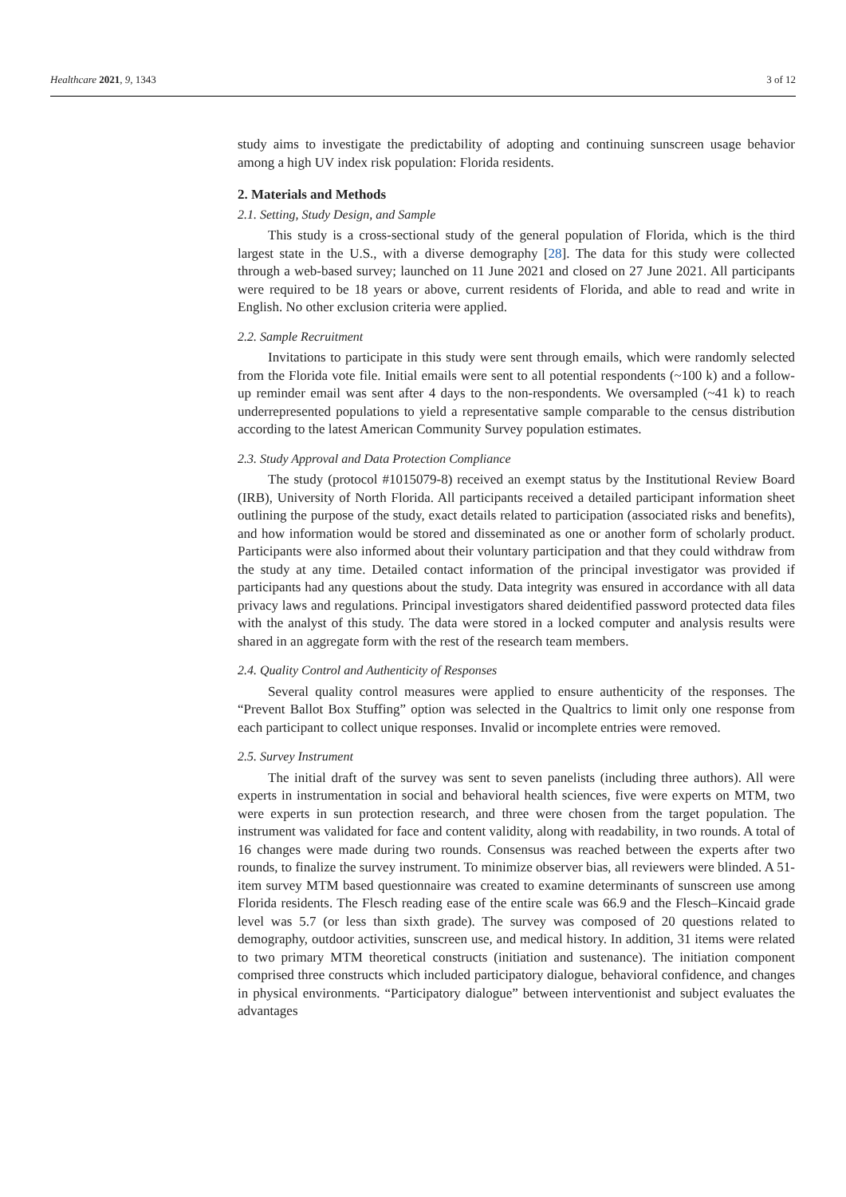Healthcare 2021, 9, 1343 3 of 12
study aims to investigate the predictability of adopting and continuing sunscreen usage behavior among a high UV index risk population: Florida residents.
2. Materials and Methods
2.1. Setting, Study Design, and Sample
This study is a cross-sectional study of the general population of Florida, which is the third largest state in the U.S., with a diverse demography [28]. The data for this study were collected through a web-based survey; launched on 11 June 2021 and closed on 27 June 2021. All participants were required to be 18 years or above, current residents of Florida, and able to read and write in English. No other exclusion criteria were applied.
2.2. Sample Recruitment
Invitations to participate in this study were sent through emails, which were randomly selected from the Florida vote file. Initial emails were sent to all potential respondents (~100 k) and a follow-up reminder email was sent after 4 days to the non-respondents. We oversampled (~41 k) to reach underrepresented populations to yield a representative sample comparable to the census distribution according to the latest American Community Survey population estimates.
2.3. Study Approval and Data Protection Compliance
The study (protocol #1015079-8) received an exempt status by the Institutional Review Board (IRB), University of North Florida. All participants received a detailed participant information sheet outlining the purpose of the study, exact details related to participation (associated risks and benefits), and how information would be stored and disseminated as one or another form of scholarly product. Participants were also informed about their voluntary participation and that they could withdraw from the study at any time. Detailed contact information of the principal investigator was provided if participants had any questions about the study. Data integrity was ensured in accordance with all data privacy laws and regulations. Principal investigators shared deidentified password protected data files with the analyst of this study. The data were stored in a locked computer and analysis results were shared in an aggregate form with the rest of the research team members.
2.4. Quality Control and Authenticity of Responses
Several quality control measures were applied to ensure authenticity of the responses. The “Prevent Ballot Box Stuffing” option was selected in the Qualtrics to limit only one response from each participant to collect unique responses. Invalid or incomplete entries were removed.
2.5. Survey Instrument
The initial draft of the survey was sent to seven panelists (including three authors). All were experts in instrumentation in social and behavioral health sciences, five were experts on MTM, two were experts in sun protection research, and three were chosen from the target population. The instrument was validated for face and content validity, along with readability, in two rounds. A total of 16 changes were made during two rounds. Consensus was reached between the experts after two rounds, to finalize the survey instrument. To minimize observer bias, all reviewers were blinded. A 51-item survey MTM based questionnaire was created to examine determinants of sunscreen use among Florida residents. The Flesch reading ease of the entire scale was 66.9 and the Flesch–Kincaid grade level was 5.7 (or less than sixth grade). The survey was composed of 20 questions related to demography, outdoor activities, sunscreen use, and medical history. In addition, 31 items were related to two primary MTM theoretical constructs (initiation and sustenance). The initiation component comprised three constructs which included participatory dialogue, behavioral confidence, and changes in physical environments. “Participatory dialogue” between interventionist and subject evaluates the advantages